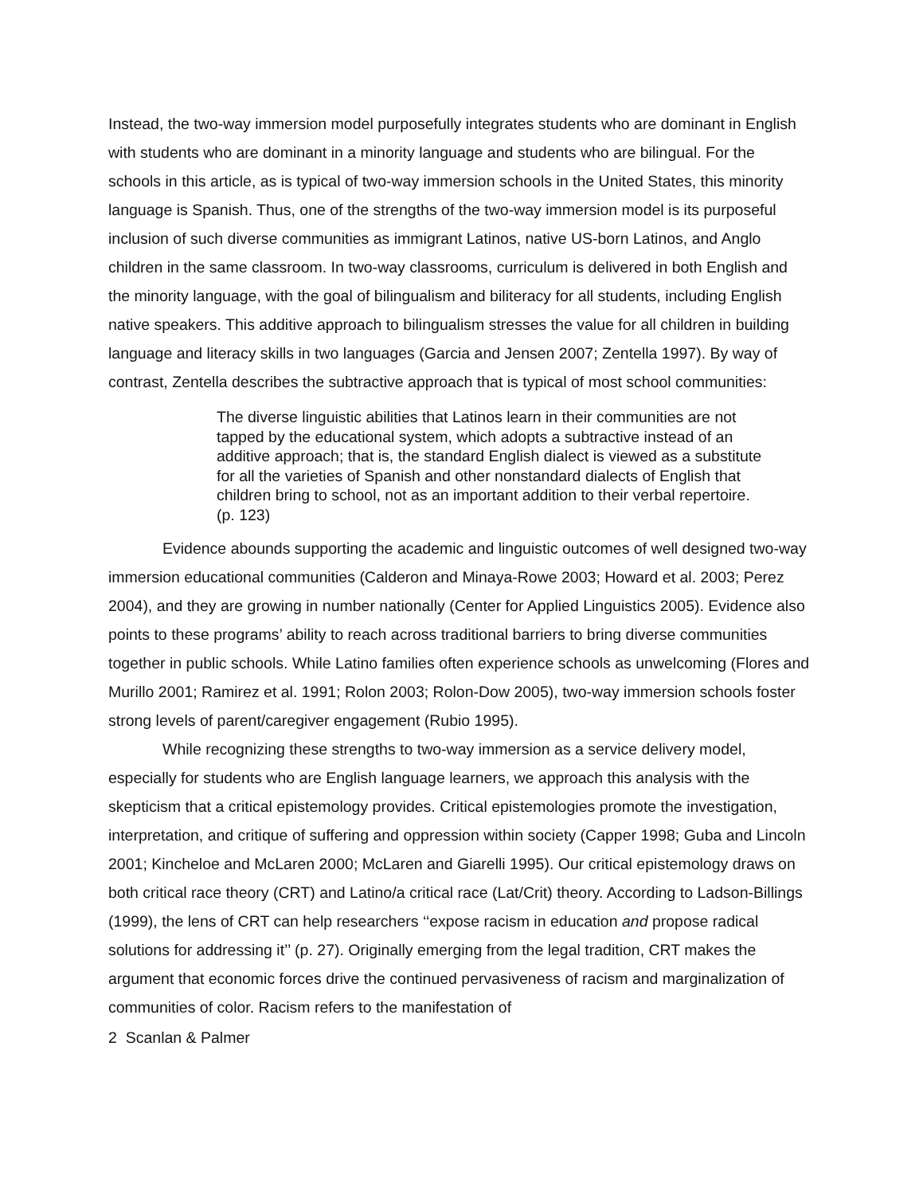Instead, the two-way immersion model purposefully integrates students who are dominant in English with students who are dominant in a minority language and students who are bilingual. For the schools in this article, as is typical of two-way immersion schools in the United States, this minority language is Spanish. Thus, one of the strengths of the two-way immersion model is its purposeful inclusion of such diverse communities as immigrant Latinos, native US-born Latinos, and Anglo children in the same classroom. In two-way classrooms, curriculum is delivered in both English and the minority language, with the goal of bilingualism and biliteracy for all students, including English native speakers. This additive approach to bilingualism stresses the value for all children in building language and literacy skills in two languages (Garcia and Jensen 2007; Zentella 1997). By way of contrast, Zentella describes the subtractive approach that is typical of most school communities:
The diverse linguistic abilities that Latinos learn in their communities are not tapped by the educational system, which adopts a subtractive instead of an additive approach; that is, the standard English dialect is viewed as a substitute for all the varieties of Spanish and other nonstandard dialects of English that children bring to school, not as an important addition to their verbal repertoire. (p. 123)
Evidence abounds supporting the academic and linguistic outcomes of well designed two-way immersion educational communities (Calderon and Minaya-Rowe 2003; Howard et al. 2003; Perez 2004), and they are growing in number nationally (Center for Applied Linguistics 2005). Evidence also points to these programs’ ability to reach across traditional barriers to bring diverse communities together in public schools. While Latino families often experience schools as unwelcoming (Flores and Murillo 2001; Ramirez et al. 1991; Rolon 2003; Rolon-Dow 2005), two-way immersion schools foster strong levels of parent/caregiver engagement (Rubio 1995).
While recognizing these strengths to two-way immersion as a service delivery model, especially for students who are English language learners, we approach this analysis with the skepticism that a critical epistemology provides. Critical epistemologies promote the investigation, interpretation, and critique of suffering and oppression within society (Capper 1998; Guba and Lincoln 2001; Kincheloe and McLaren 2000; McLaren and Giarelli 1995). Our critical epistemology draws on both critical race theory (CRT) and Latino/a critical race (Lat/Crit) theory. According to Ladson-Billings (1999), the lens of CRT can help researchers ‘‘expose racism in education and propose radical solutions for addressing it’’ (p. 27). Originally emerging from the legal tradition, CRT makes the argument that economic forces drive the continued pervasiveness of racism and marginalization of communities of color. Racism refers to the manifestation of
2 Scanlan & Palmer